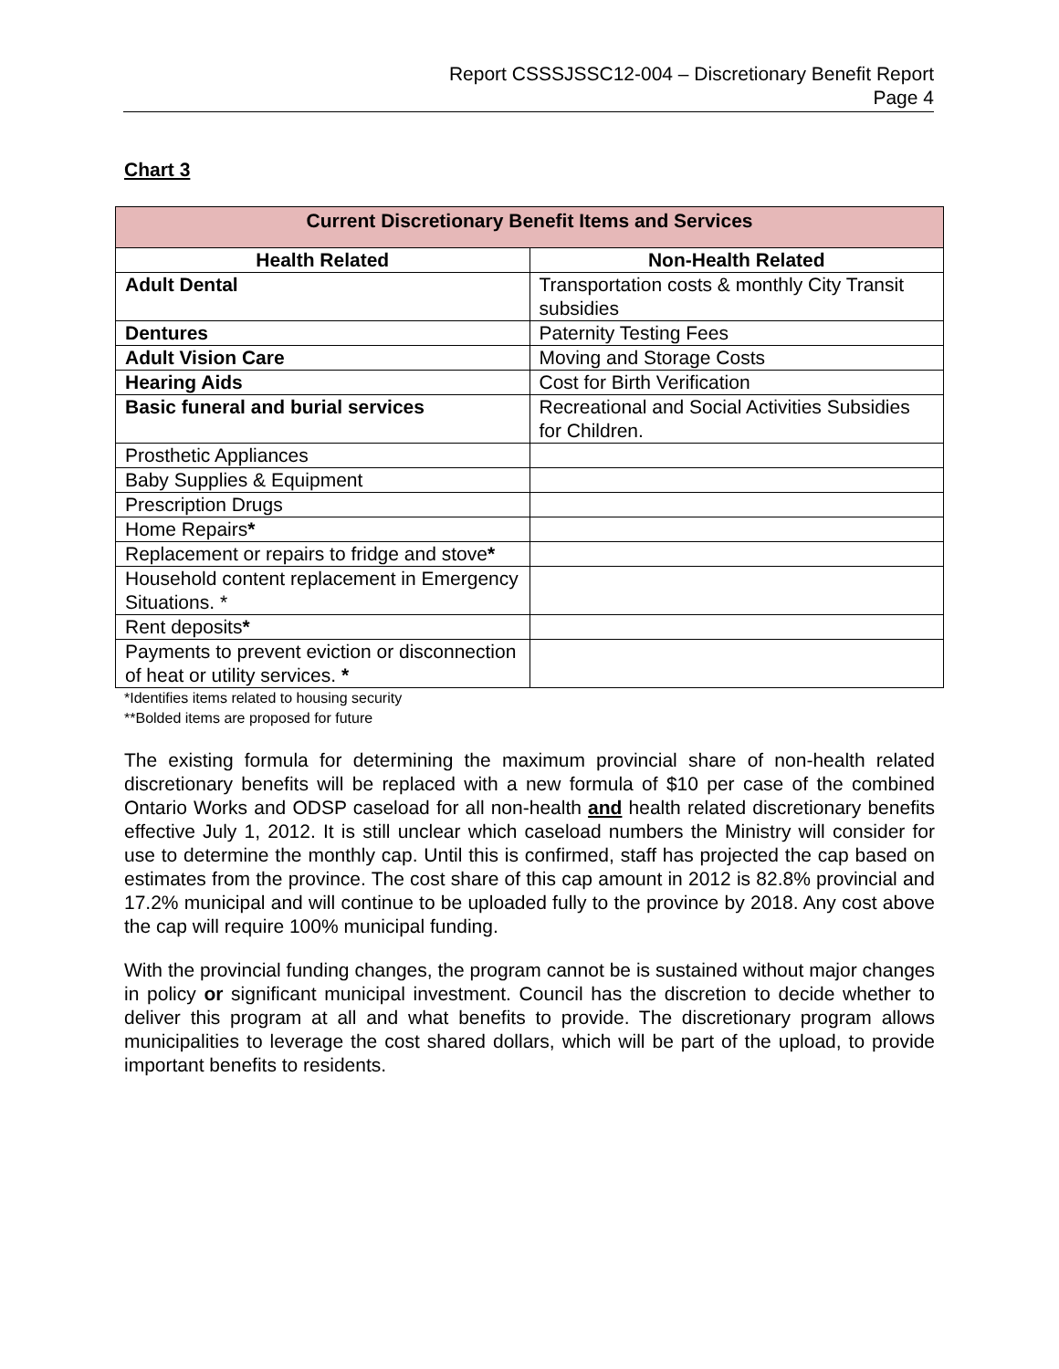Report CSSSJSSC12-004 – Discretionary Benefit Report
Page 4
Chart 3
| Current Discretionary Benefit Items and Services | |
| --- | --- |
| Health Related | Non-Health Related |
| Adult Dental | Transportation costs & monthly City Transit subsidies |
| Dentures | Paternity Testing Fees |
| Adult Vision Care | Moving and Storage Costs |
| Hearing Aids | Cost for Birth Verification |
| Basic funeral and burial services | Recreational and Social Activities Subsidies for Children. |
| Prosthetic Appliances | |
| Baby Supplies & Equipment | |
| Prescription Drugs | |
| Home Repairs * | |
| Replacement or repairs to fridge and stove * | |
| Household content replacement in Emergency Situations. * | |
| Rent deposits * | |
| Payments to prevent eviction or disconnection of heat or utility services. * | |
*Identifies items related to housing security
**Bolded items are proposed for future
The existing formula for determining the maximum provincial share of non-health related discretionary benefits will be replaced with a new formula of $10 per case of the combined Ontario Works and ODSP caseload for all non-health and health related discretionary benefits effective July 1, 2012. It is still unclear which caseload numbers the Ministry will consider for use to determine the monthly cap. Until this is confirmed, staff has projected the cap based on estimates from the province. The cost share of this cap amount in 2012 is 82.8% provincial and 17.2% municipal and will continue to be uploaded fully to the province by 2018. Any cost above the cap will require 100% municipal funding.
With the provincial funding changes, the program cannot be is sustained without major changes in policy or significant municipal investment. Council has the discretion to decide whether to deliver this program at all and what benefits to provide. The discretionary program allows municipalities to leverage the cost shared dollars, which will be part of the upload, to provide important benefits to residents.